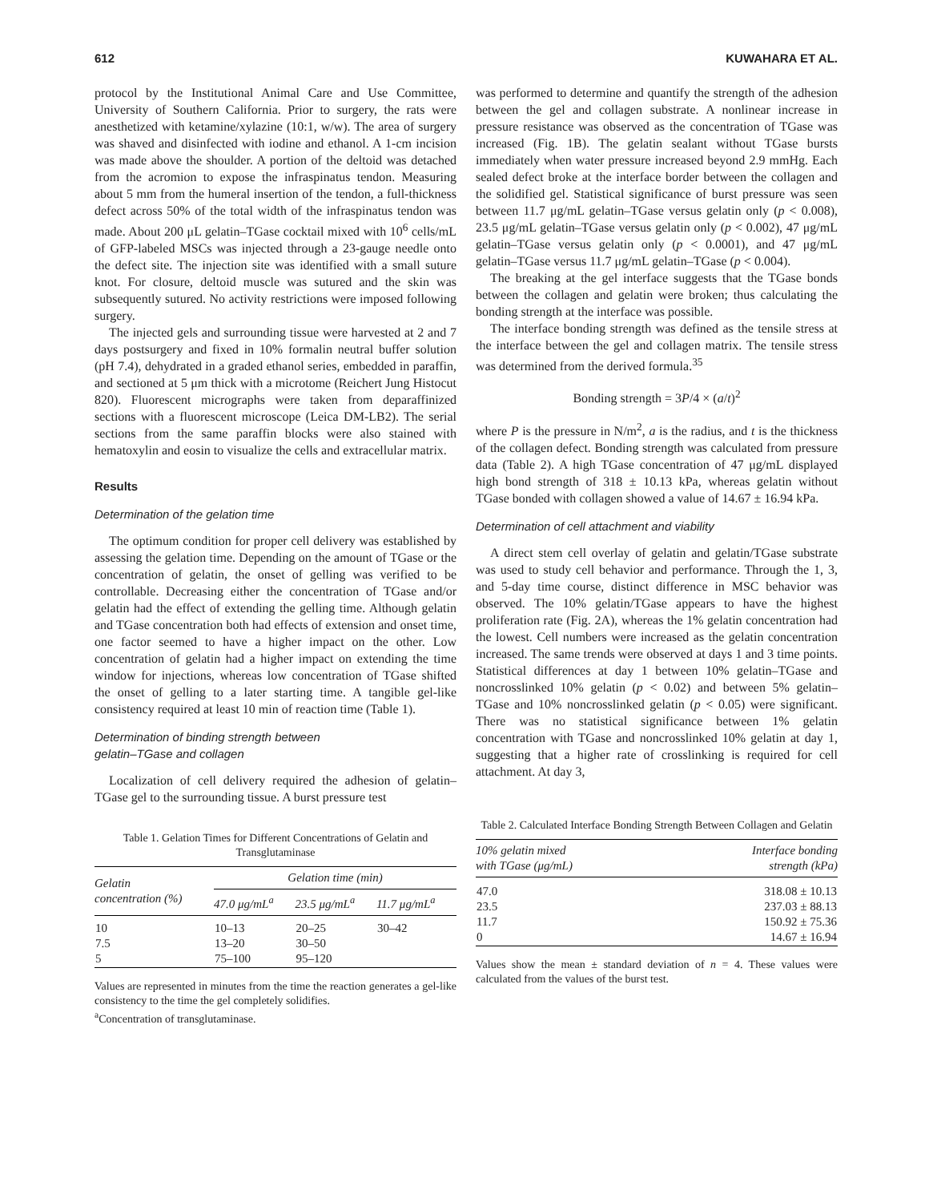612 KUWAHARA ET AL.
protocol by the Institutional Animal Care and Use Committee, University of Southern California. Prior to surgery, the rats were anesthetized with ketamine/xylazine (10:1, w/w). The area of surgery was shaved and disinfected with iodine and ethanol. A 1-cm incision was made above the shoulder. A portion of the deltoid was detached from the acromion to expose the infraspinatus tendon. Measuring about 5 mm from the humeral insertion of the tendon, a full-thickness defect across 50% of the total width of the infraspinatus tendon was made. About 200 μL gelatin–TGase cocktail mixed with 10<sup>6</sup> cells/mL of GFP-labeled MSCs was injected through a 23-gauge needle onto the defect site. The injection site was identified with a small suture knot. For closure, deltoid muscle was sutured and the skin was subsequently sutured. No activity restrictions were imposed following surgery.
The injected gels and surrounding tissue were harvested at 2 and 7 days postsurgery and fixed in 10% formalin neutral buffer solution (pH 7.4), dehydrated in a graded ethanol series, embedded in paraffin, and sectioned at 5 μm thick with a microtome (Reichert Jung Histocut 820). Fluorescent micrographs were taken from deparaffinized sections with a fluorescent microscope (Leica DM-LB2). The serial sections from the same paraffin blocks were also stained with hematoxylin and eosin to visualize the cells and extracellular matrix.
Results
Determination of the gelation time
The optimum condition for proper cell delivery was established by assessing the gelation time. Depending on the amount of TGase or the concentration of gelatin, the onset of gelling was verified to be controllable. Decreasing either the concentration of TGase and/or gelatin had the effect of extending the gelling time. Although gelatin and TGase concentration both had effects of extension and onset time, one factor seemed to have a higher impact on the other. Low concentration of gelatin had a higher impact on extending the time window for injections, whereas low concentration of TGase shifted the onset of gelling to a later starting time. A tangible gel-like consistency required at least 10 min of reaction time (Table 1).
Determination of binding strength between
gelatin–TGase and collagen
Localization of cell delivery required the adhesion of gelatin–TGase gel to the surrounding tissue. A burst pressure test
Table 1. Gelation Times for Different Concentrations of Gelatin and Transglutaminase
| Gelatin concentration (%) | Gelation time (min) | | |
| --- | --- | --- | --- |
| | 47.0 μg/mL<sup>a</sup> | 23.5 μg/mL<sup>a</sup> | 11.7 μg/mL<sup>a</sup> |
| 10 7.5 5 | 10–13 13–20 75–100 | 20–25 30–50 95–120 | 30–42 |
Values are represented in minutes from the time the reaction generates a gel-like consistency to the time the gel completely solidifies.
<sup>a</sup> Concentration of transglutaminase.
was performed to determine and quantify the strength of the adhesion between the gel and collagen substrate. A nonlinear increase in pressure resistance was observed as the concentration of TGase was increased (Fig. 1B). The gelatin sealant without TGase bursts immediately when water pressure increased beyond 2.9 mmHg. Each sealed defect broke at the interface border between the collagen and the solidified gel. Statistical significance of burst pressure was seen between 11.7 μg/mL gelatin–TGase versus gelatin only (p < 0.008), 23.5 μg/mL gelatin–TGase versus gelatin only (p < 0.002), 47 μg/mL gelatin–TGase versus gelatin only (p < 0.0001), and 47 μg/mL gelatin–TGase versus 11.7 μg/mL gelatin–TGase (p < 0.004).
The breaking at the gel interface suggests that the TGase bonds between the collagen and gelatin were broken; thus calculating the bonding strength at the interface was possible.
The interface bonding strength was defined as the tensile stress at the interface between the gel and collagen matrix. The tensile stress was determined from the derived formula.<sup>35</sup>
Bonding strength = 3P/4 × (a/t)<sup>2</sup>
where P is the pressure in N/m<sup>2</sup>, a is the radius, and t is the thickness of the collagen defect. Bonding strength was calculated from pressure data (Table 2). A high TGase concentration of 47 μg/mL displayed high bond strength of 318 ± 10.13 kPa, whereas gelatin without TGase bonded with collagen showed a value of 14.67 ± 16.94 kPa.
Determination of cell attachment and viability
A direct stem cell overlay of gelatin and gelatin/TGase substrate was used to study cell behavior and performance. Through the 1, 3, and 5-day time course, distinct difference in MSC behavior was observed. The 10% gelatin/TGase appears to have the highest proliferation rate (Fig. 2A), whereas the 1% gelatin concentration had the lowest. Cell numbers were increased as the gelatin concentration increased. The same trends were observed at days 1 and 3 time points. Statistical differences at day 1 between 10% gelatin–TGase and noncrosslinked 10% gelatin (p < 0.02) and between 5% gelatin–TGase and 10% noncrosslinked gelatin (p < 0.05) were significant. There was no statistical significance between 1% gelatin concentration with TGase and noncrosslinked 10% gelatin at day 1, suggesting that a higher rate of crosslinking is required for cell attachment. At day 3,
Table 2. Calculated Interface Bonding Strength Between Collagen and Gelatin
| 10% gelatin mixed with TGase (μg/mL) | Interface bonding strength (kPa) |
| --- | --- |
| 47.0 23.5 11.7 0 | 318.08 ± 10.13 237.03 ± 88.13 150.92 ± 75.36 14.67 ± 16.94 |
Values show the mean ± standard deviation of n = 4. These values were calculated from the values of the burst test.